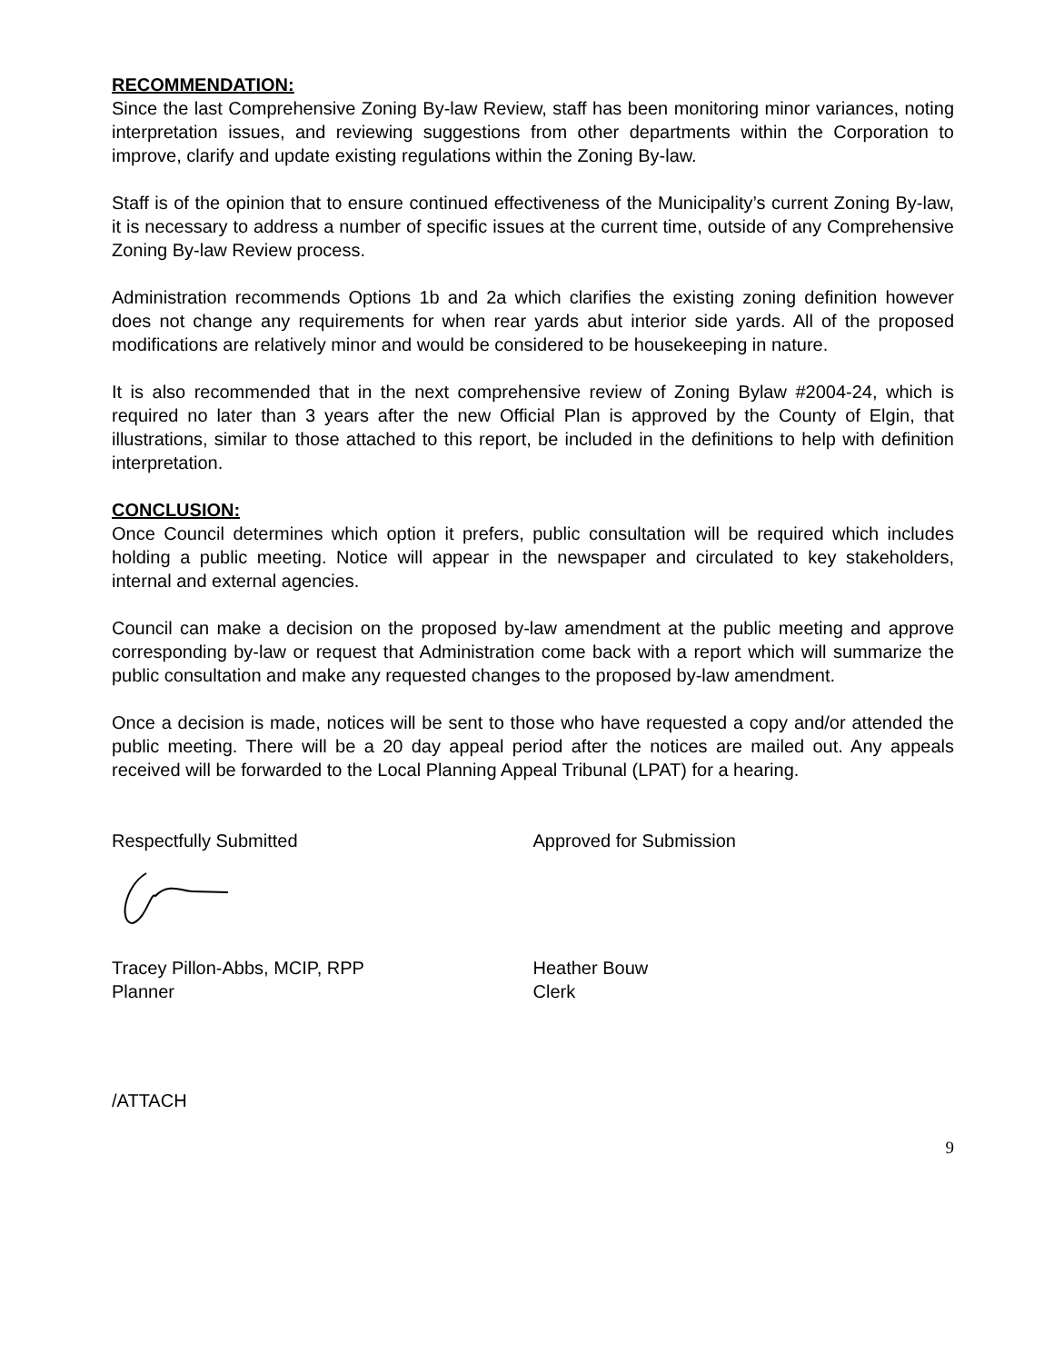RECOMMENDATION:
Since the last Comprehensive Zoning By-law Review, staff has been monitoring minor variances, noting interpretation issues, and reviewing suggestions from other departments within the Corporation to improve, clarify and update existing regulations within the Zoning By-law.
Staff is of the opinion that to ensure continued effectiveness of the Municipality’s current Zoning By-law, it is necessary to address a number of specific issues at the current time, outside of any Comprehensive Zoning By-law Review process.
Administration recommends Options 1b and 2a which clarifies the existing zoning definition however does not change any requirements for when rear yards abut interior side yards. All of the proposed modifications are relatively minor and would be considered to be housekeeping in nature.
It is also recommended that in the next comprehensive review of Zoning Bylaw #2004-24, which is required no later than 3 years after the new Official Plan is approved by the County of Elgin, that illustrations, similar to those attached to this report, be included in the definitions to help with definition interpretation.
CONCLUSION:
Once Council determines which option it prefers, public consultation will be required which includes holding a public meeting. Notice will appear in the newspaper and circulated to key stakeholders, internal and external agencies.
Council can make a decision on the proposed by-law amendment at the public meeting and approve corresponding by-law or request that Administration come back with a report which will summarize the public consultation and make any requested changes to the proposed by-law amendment.
Once a decision is made, notices will be sent to those who have requested a copy and/or attended the public meeting. There will be a 20 day appeal period after the notices are mailed out. Any appeals received will be forwarded to the Local Planning Appeal Tribunal (LPAT) for a hearing.
Respectfully Submitted Approved for Submission
Tracey Pillon-Abbs, MCIP, RPP
Planner
Heather Bouw
Clerk
/ATTACH
9